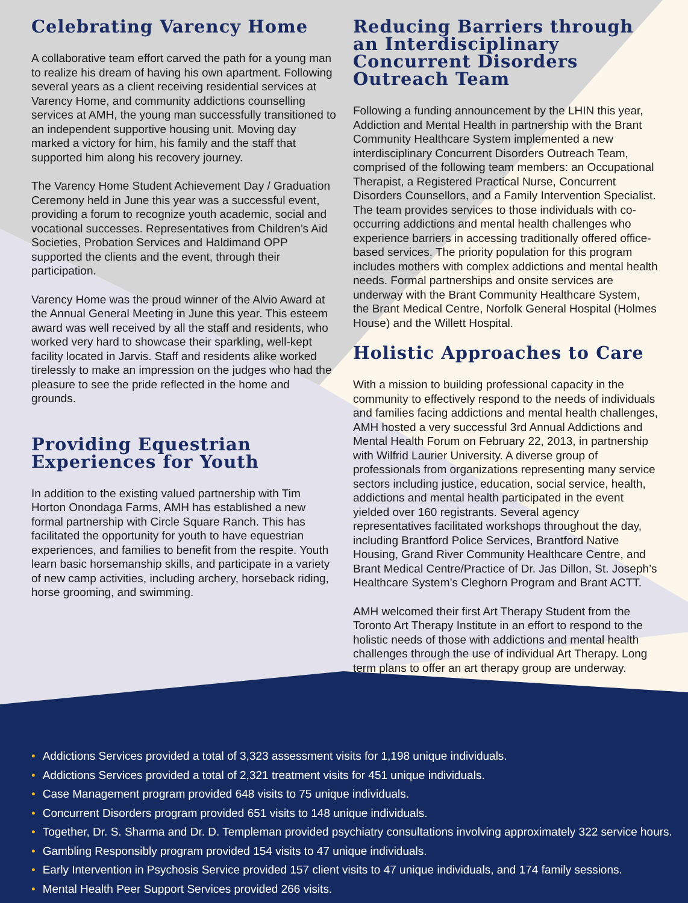Celebrating Varency Home
A collaborative team effort carved the path for a young man to realize his dream of having his own apartment. Following several years as a client receiving residential services at Varency Home, and community addictions counselling services at AMH, the young man successfully transitioned to an independent supportive housing unit. Moving day marked a victory for him, his family and the staff that supported him along his recovery journey.
The Varency Home Student Achievement Day / Graduation Ceremony held in June this year was a successful event, providing a forum to recognize youth academic, social and vocational successes. Representatives from Children’s Aid Societies, Probation Services and Haldimand OPP supported the clients and the event, through their participation.
Varency Home was the proud winner of the Alvio Award at the Annual General Meeting in June this year. This esteem award was well received by all the staff and residents, who worked very hard to showcase their sparkling, well-kept facility located in Jarvis. Staff and residents alike worked tirelessly to make an impression on the judges who had the pleasure to see the pride reflected in the home and grounds.
Providing Equestrian Experiences for Youth
In addition to the existing valued partnership with Tim Horton Onondaga Farms, AMH has established a new formal partnership with Circle Square Ranch. This has facilitated the opportunity for youth to have equestrian experiences, and families to benefit from the respite. Youth learn basic horsemanship skills, and participate in a variety of new camp activities, including archery, horseback riding, horse grooming, and swimming.
Reducing Barriers through an Interdisciplinary Concurrent Disorders Outreach Team
Following a funding announcement by the LHIN this year, Addiction and Mental Health in partnership with the Brant Community Healthcare System implemented a new interdisciplinary Concurrent Disorders Outreach Team, comprised of the following team members: an Occupational Therapist, a Registered Practical Nurse, Concurrent Disorders Counsellors, and a Family Intervention Specialist. The team provides services to those individuals with co-occurring addictions and mental health challenges who experience barriers in accessing traditionally offered office-based services. The priority population for this program includes mothers with complex addictions and mental health needs. Formal partnerships and onsite services are underway with the Brant Community Healthcare System, the Brant Medical Centre, Norfolk General Hospital (Holmes House) and the Willett Hospital.
Holistic Approaches to Care
With a mission to building professional capacity in the community to effectively respond to the needs of individuals and families facing addictions and mental health challenges, AMH hosted a very successful 3rd Annual Addictions and Mental Health Forum on February 22, 2013, in partnership with Wilfrid Laurier University. A diverse group of professionals from organizations representing many service sectors including justice, education, social service, health, addictions and mental health participated in the event yielded over 160 registrants. Several agency representatives facilitated workshops throughout the day, including Brantford Police Services, Brantford Native Housing, Grand River Community Healthcare Centre, and Brant Medical Centre/Practice of Dr. Jas Dillon, St. Joseph’s Healthcare System’s Cleghorn Program and Brant ACTT.
AMH welcomed their first Art Therapy Student from the Toronto Art Therapy Institute in an effort to respond to the holistic needs of those with addictions and mental health challenges through the use of individual Art Therapy. Long term plans to offer an art therapy group are underway.
• Addictions Services provided a total of 3,323 assessment visits for 1,198 unique individuals.
• Addictions Services provided a total of 2,321 treatment visits for 451 unique individuals.
• Case Management program provided 648 visits to 75 unique individuals.
• Concurrent Disorders program provided 651 visits to 148 unique individuals.
• Together, Dr. S. Sharma and Dr. D. Templeman provided psychiatry consultations involving approximately 322 service hours.
• Gambling Responsibly program provided 154 visits to 47 unique individuals.
• Early Intervention in Psychosis Service provided 157 client visits to 47 unique individuals, and 174 family sessions.
• Mental Health Peer Support Services provided 266 visits.